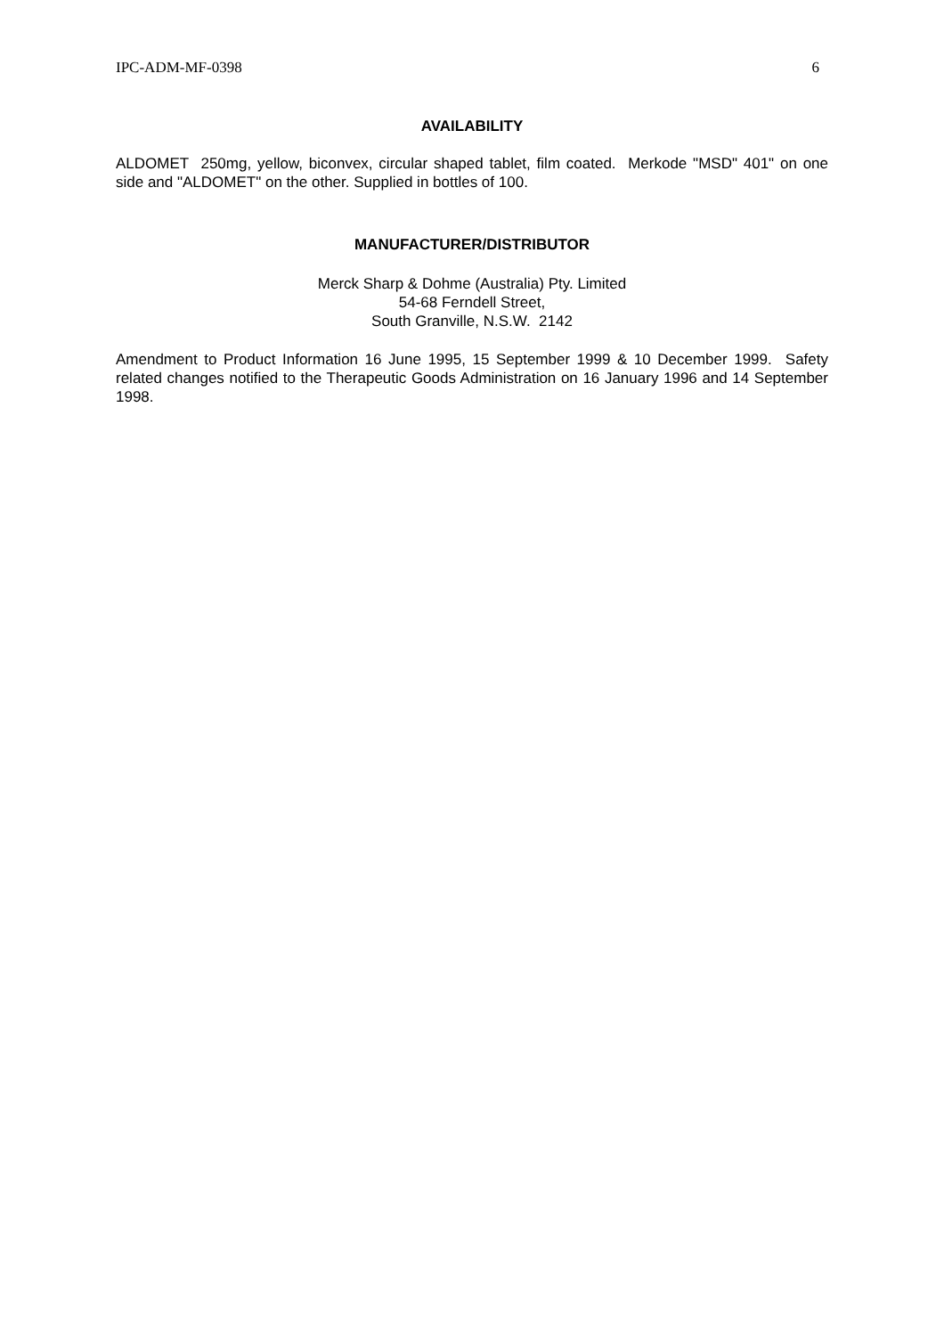IPC-ADM-MF-0398 6
AVAILABILITY
ALDOMET 250mg, yellow, biconvex, circular shaped tablet, film coated. Merkode "MSD" 401" on one side and "ALDOMET" on the other. Supplied in bottles of 100.
MANUFACTURER/DISTRIBUTOR
Merck Sharp & Dohme (Australia) Pty. Limited
54-68 Ferndell Street,
South Granville, N.S.W. 2142
Amendment to Product Information 16 June 1995, 15 September 1999 & 10 December 1999. Safety related changes notified to the Therapeutic Goods Administration on 16 January 1996 and 14 September 1998.